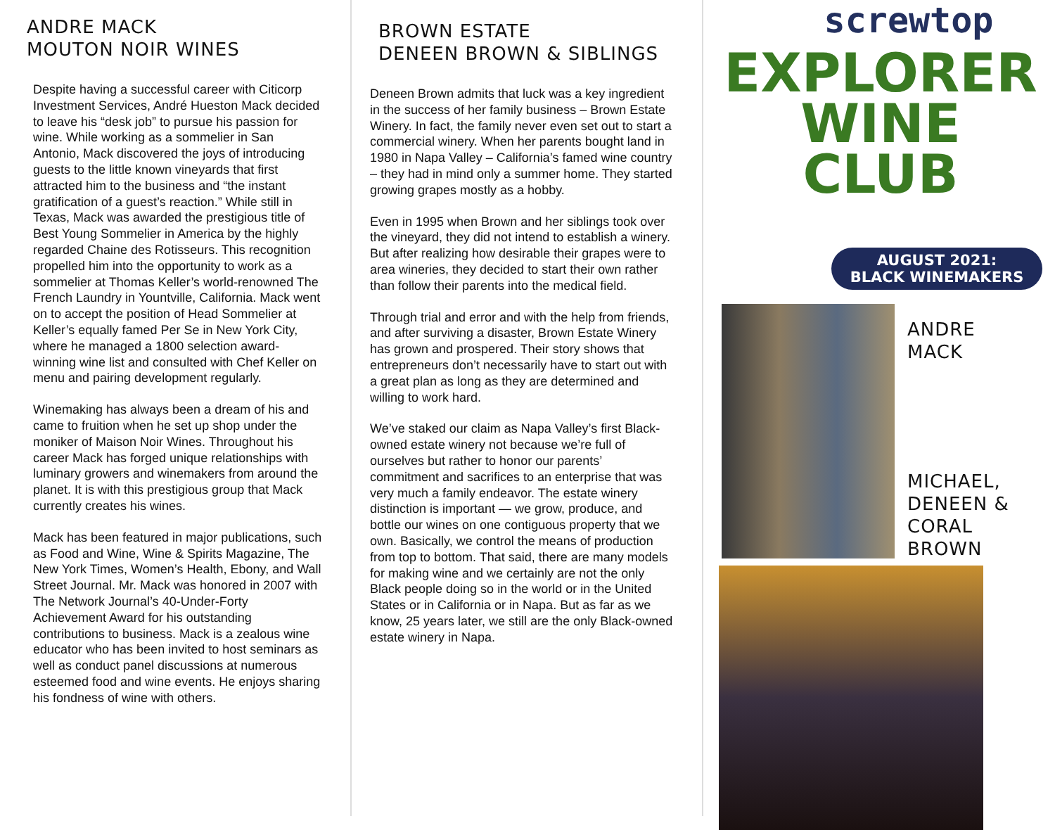ANDRE MACK
MOUTON NOIR WINES
Despite having a successful career with Citicorp Investment Services, André Hueston Mack decided to leave his “desk job” to pursue his passion for wine. While working as a sommelier in San Antonio, Mack discovered the joys of introducing guests to the little known vineyards that first attracted him to the business and “the instant gratification of a guest’s reaction.” While still in Texas, Mack was awarded the prestigious title of Best Young Sommelier in America by the highly regarded Chaine des Rotisseurs. This recognition propelled him into the opportunity to work as a sommelier at Thomas Keller’s world-renowned The French Laundry in Yountville, California. Mack went on to accept the position of Head Sommelier at Keller’s equally famed Per Se in New York City, where he managed a 1800 selection award-winning wine list and consulted with Chef Keller on menu and pairing development regularly.
Winemaking has always been a dream of his and came to fruition when he set up shop under the moniker of Maison Noir Wines. Throughout his career Mack has forged unique relationships with luminary growers and winemakers from around the planet. It is with this prestigious group that Mack currently creates his wines.
Mack has been featured in major publications, such as Food and Wine, Wine & Spirits Magazine, The New York Times, Women’s Health, Ebony, and Wall Street Journal. Mr. Mack was honored in 2007 with The Network Journal’s 40-Under-Forty Achievement Award for his outstanding contributions to business. Mack is a zealous wine educator who has been invited to host seminars as well as conduct panel discussions at numerous esteemed food and wine events. He enjoys sharing his fondness of wine with others.
BROWN ESTATE
DENEEN BROWN & SIBLINGS
Deneen Brown admits that luck was a key ingredient in the success of her family business – Brown Estate Winery. In fact, the family never even set out to start a commercial winery. When her parents bought land in 1980 in Napa Valley – California’s famed wine country – they had in mind only a summer home. They started growing grapes mostly as a hobby.
Even in 1995 when Brown and her siblings took over the vineyard, they did not intend to establish a winery. But after realizing how desirable their grapes were to area wineries, they decided to start their own rather than follow their parents into the medical field.
Through trial and error and with the help from friends, and after surviving a disaster, Brown Estate Winery has grown and prospered. Their story shows that entrepreneurs don’t necessarily have to start out with a great plan as long as they are determined and willing to work hard.
We’ve staked our claim as Napa Valley’s first Black-owned estate winery not because we’re full of ourselves but rather to honor our parents’ commitment and sacrifices to an enterprise that was very much a family endeavor. The estate winery distinction is important — we grow, produce, and bottle our wines on one contiguous property that we own. Basically, we control the means of production from top to bottom. That said, there are many models for making wine and we certainly are not the only Black people doing so in the world or in the United States or in California or in Napa. But as far as we know, 25 years later, we still are the only Black-owned estate winery in Napa.
screwtop
EXPLORER
WINE CLUB
AUGUST 2021:
BLACK WINEMAKERS
ANDRE
MACK
MICHAEL,
DENEEN &
CORAL
BROWN